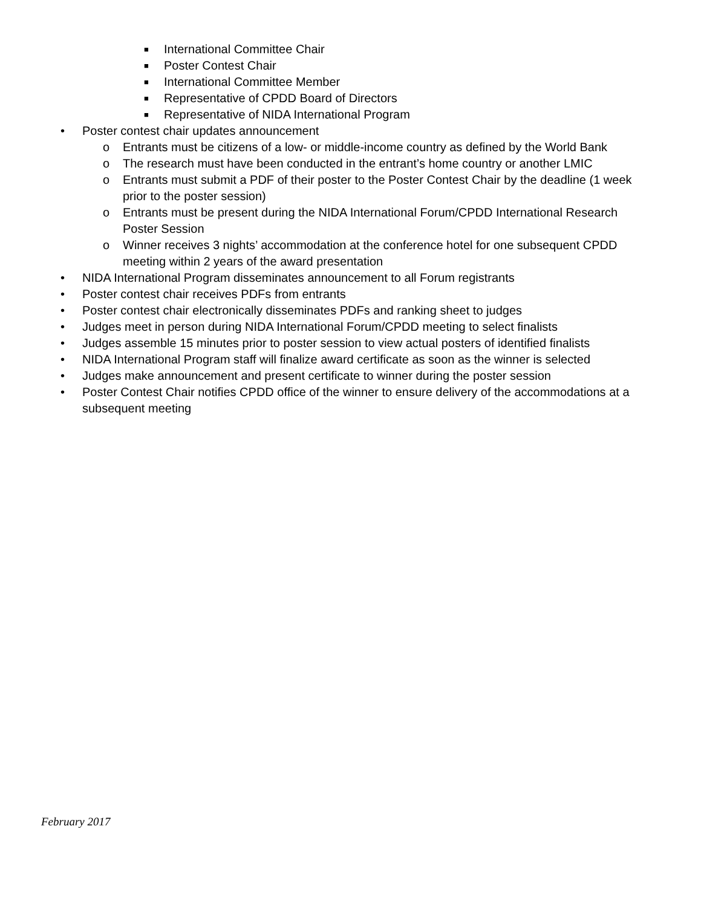■ International Committee Chair
■ Poster Contest Chair
■ International Committee Member
■ Representative of CPDD Board of Directors
■ Representative of NIDA International Program
• Poster contest chair updates announcement
o Entrants must be citizens of a low- or middle-income country as defined by the World Bank
o The research must have been conducted in the entrant’s home country or another LMIC
o Entrants must submit a PDF of their poster to the Poster Contest Chair by the deadline (1 week prior to the poster session)
o Entrants must be present during the NIDA International Forum/CPDD International Research Poster Session
o Winner receives 3 nights’ accommodation at the conference hotel for one subsequent CPDD meeting within 2 years of the award presentation
• NIDA International Program disseminates announcement to all Forum registrants
• Poster contest chair receives PDFs from entrants
• Poster contest chair electronically disseminates PDFs and ranking sheet to judges
• Judges meet in person during NIDA International Forum/CPDD meeting to select finalists
• Judges assemble 15 minutes prior to poster session to view actual posters of identified finalists
• NIDA International Program staff will finalize award certificate as soon as the winner is selected
• Judges make announcement and present certificate to winner during the poster session
• Poster Contest Chair notifies CPDD office of the winner to ensure delivery of the accommodations at a subsequent meeting
February 2017